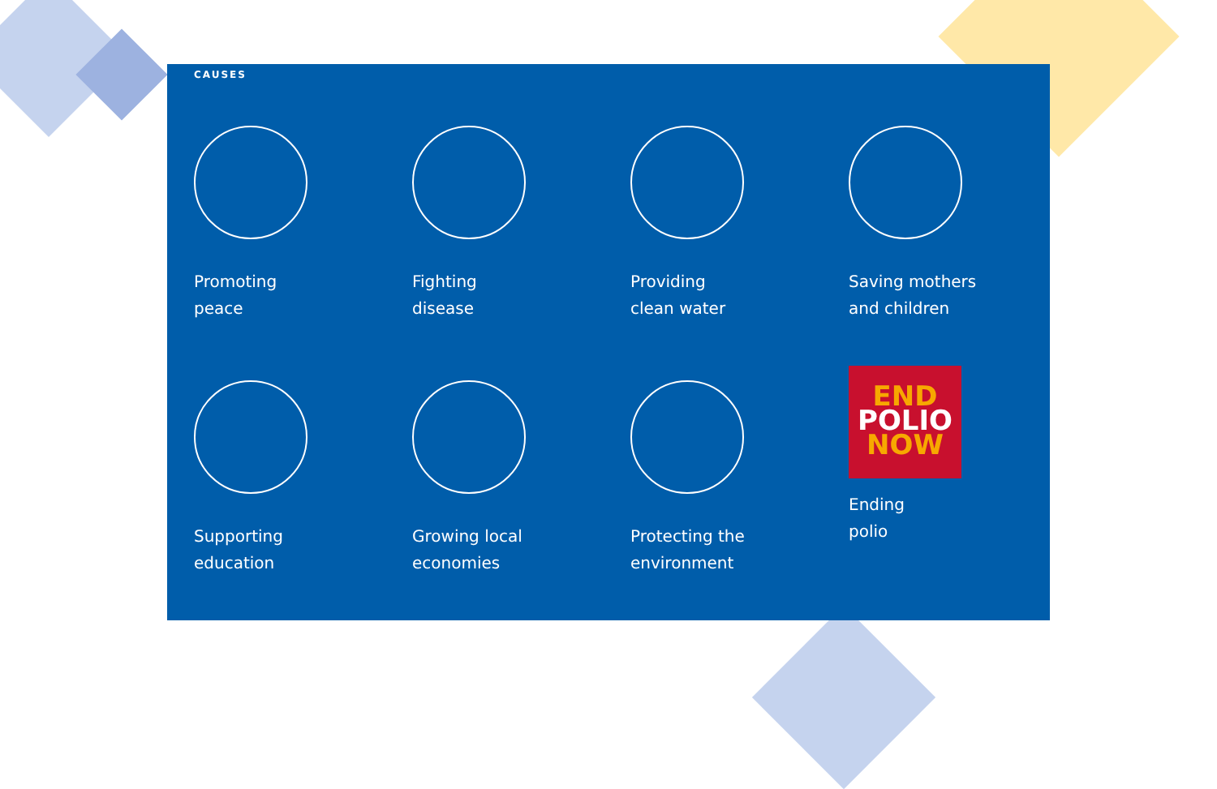CAUSES
Promoting
peace
Fighting
disease
Providing
clean water
Saving mothers
and children
Supporting
education
Growing local
economies
Protecting the
environment
END
POLIO
NOW
Ending
polio